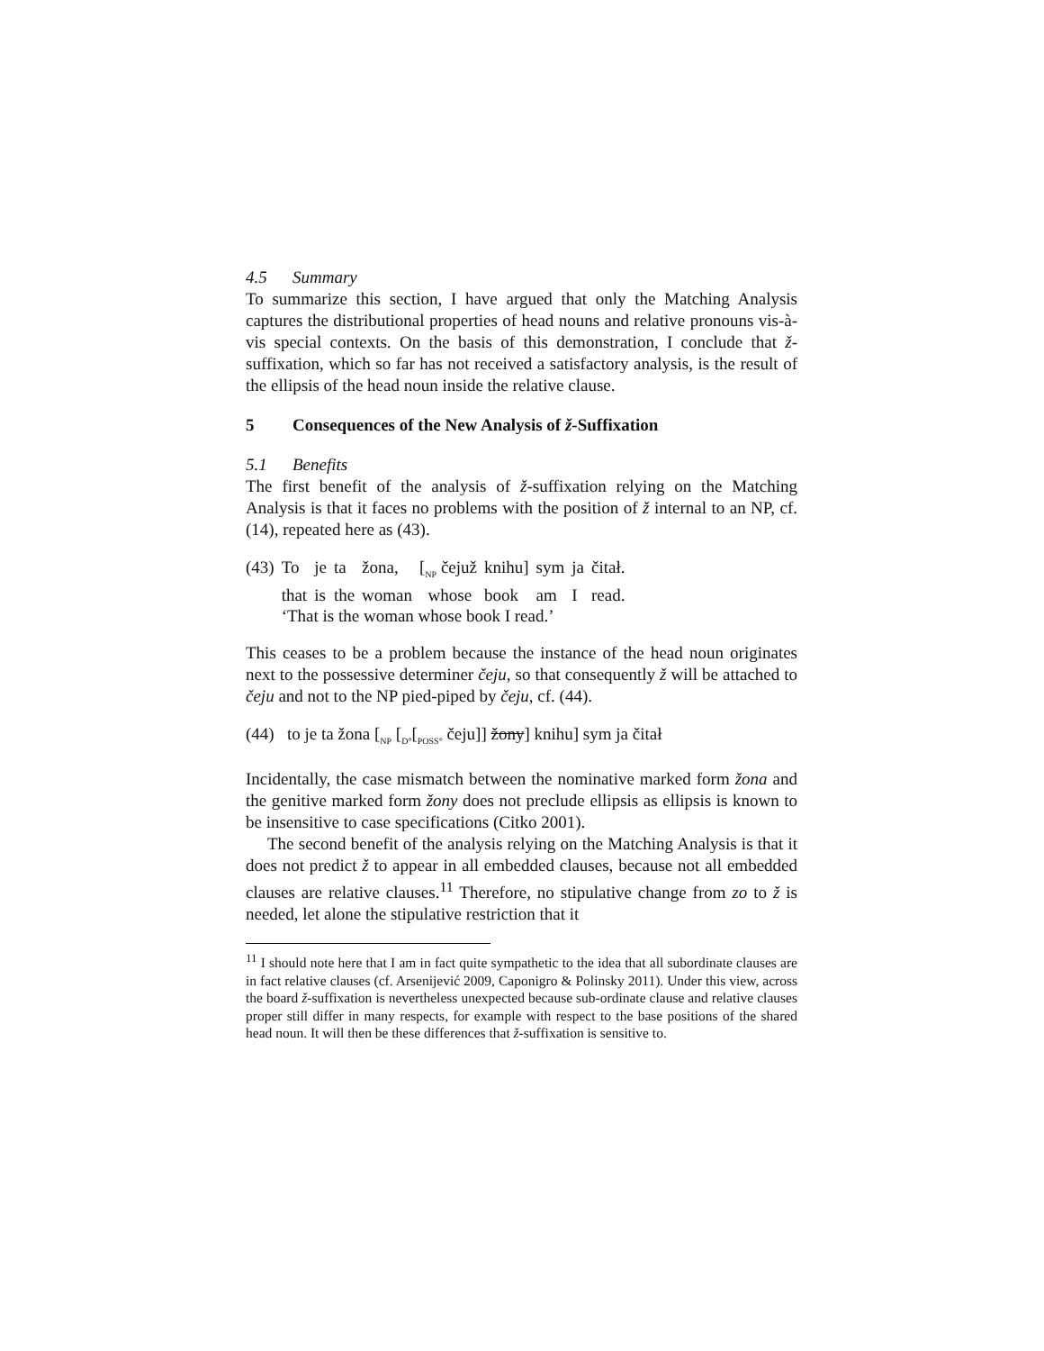4.5 Summary
To summarize this section, I have argued that only the Matching Analysis captures the distributional properties of head nouns and relative pronouns vis-à-vis special contexts. On the basis of this demonstration, I conclude that ž-suffixation, which so far has not received a satisfactory analysis, is the result of the ellipsis of the head noun inside the relative clause.
5 Consequences of the New Analysis of ž-Suffixation
5.1 Benefits
The first benefit of the analysis of ž-suffixation relying on the Matching Analysis is that it faces no problems with the position of ž internal to an NP, cf. (14), repeated here as (43).
| (43) | To | je | ta | žona, | [<sub>NP</sub> čejuž | knihu] | sym | ja | čitał. |
| | that | is | the | woman | whose | book | am | I | read. |
| | ‘That is the woman whose book I read.’ | | | | | | | | |
This ceases to be a problem because the instance of the head noun originates next to the possessive determiner čeju, so that consequently ž will be attached to čeju and not to the NP pied-piped by čeju, cf. (44).
(44) to je ta žona [<sub>NP</sub> [<sub>D°</sub>[<sub>POSS°</sub> čeju]] žony] knihu] sym ja čitał
Incidentally, the case mismatch between the nominative marked form žona and the genitive marked form žony does not preclude ellipsis as ellipsis is known to be insensitive to case specifications (Citko 2001).
The second benefit of the analysis relying on the Matching Analysis is that it does not predict ž to appear in all embedded clauses, because not all embedded clauses are relative clauses.<sup>11</sup> Therefore, no stipulative change from zo to ž is needed, let alone the stipulative restriction that it
<sup>11</sup> I should note here that I am in fact quite sympathetic to the idea that all subordinate clauses are in fact relative clauses (cf. Arsenijević 2009, Caponigro & Polinsky 2011). Under this view, across the board ž-suffixation is nevertheless unexpected because sub-ordinate clause and relative clauses proper still differ in many respects, for example with respect to the base positions of the shared head noun. It will then be these differences that ž-suffixation is sensitive to.